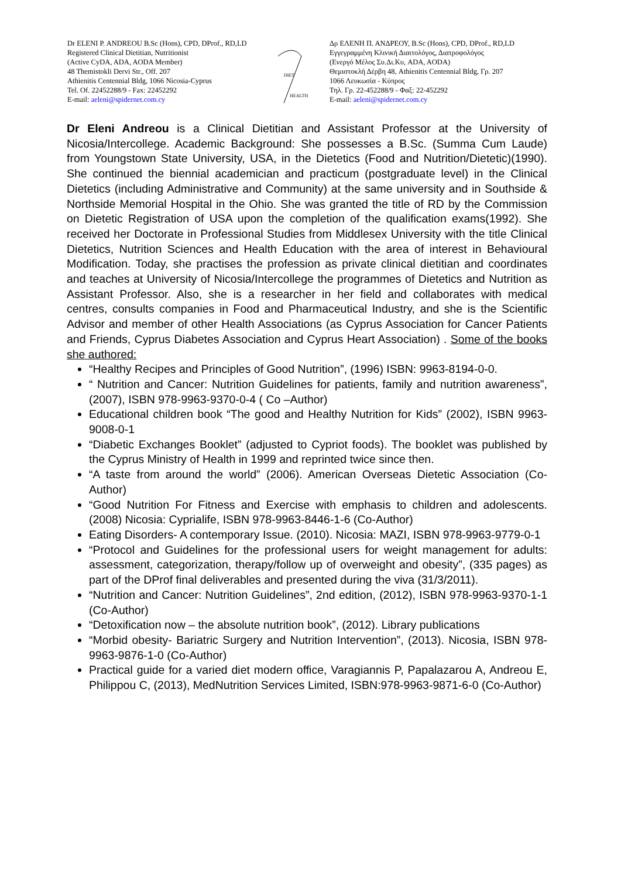Dr ELENI P. ANDREOU B.Sc (Hons), CPD, DProf., RD,LD
Registered Clinical Dietitian, Nutritionist
(Active CyDA, ADA, AODA Member)
48 Themistokli Dervi Str., Off. 207
Athienitis Centennial Bldg, 1066 Nicosia-Cyprus
Tel. Of. 22452288/9 - Fax: 22452292
E-mail: aeleni@spidernet.com.cy
DIET
HEALTH
Δρ ΕΛΕΝΗ Π. ΑΝΔΡΕΟΥ, B.Sc (Hons), CPD, DProf., RD,LD
Εγγεγραμμένη Κλινική Διαιτολόγος, Διατροφολόγος
(Ενεργό Μέλος Συ.Δι.Κυ, ADA, AODA)
Θεμιστοκλή Δέρβη 48, Athienitis Centennial Bldg, Γρ. 207
1066 Λευκωσία - Κύπρος
Τηλ. Γρ. 22-452288/9 - Φαξ: 22-452292
E-mail: aeleni@spidernet.com.cy
Dr Eleni Andreou is a Clinical Dietitian and Assistant Professor at the University of Nicosia/Intercollege. Academic Background: She possesses a B.Sc. (Summa Cum Laude) from Youngstown State University, USA, in the Dietetics (Food and Nutrition/Dietetic)(1990). She continued the biennial academician and practicum (postgraduate level) in the Clinical Dietetics (including Administrative and Community) at the same university and in Southside & Northside Memorial Hospital in the Ohio. She was granted the title of RD by the Commission on Dietetic Registration of USA upon the completion of the qualification exams(1992). She received her Doctorate in Professional Studies from Middlesex University with the title Clinical Dietetics, Nutrition Sciences and Health Education with the area of interest in Behavioural Modification. Today, she practises the profession as private clinical dietitian and coordinates and teaches at University of Nicosia/Intercollege the programmes of Dietetics and Nutrition as Assistant Professor. Also, she is a researcher in her field and collaborates with medical centres, consults companies in Food and Pharmaceutical Industry, and she is the Scientific Advisor and member of other Health Associations (as Cyprus Association for Cancer Patients and Friends, Cyprus Diabetes Association and Cyprus Heart Association) . Some of the books she authored:
“Healthy Recipes and Principles of Good Nutrition”, (1996) ISBN: 9963-8194-0-0.
“ Nutrition and Cancer: Nutrition Guidelines for patients, family and nutrition awareness”, (2007), ISBN 978-9963-9370-0-4 ( Co –Author)
Educational children book “The good and Healthy Nutrition for Kids” (2002), ISBN 9963-9008-0-1
“Diabetic Exchanges Booklet” (adjusted to Cypriot foods). The booklet was published by the Cyprus Ministry of Health in 1999 and reprinted twice since then.
“A taste from around the world” (2006). American Overseas Dietetic Association (Co-Author)
“Good Nutrition For Fitness and Exercise with emphasis to children and adolescents. (2008) Nicosia: Cyprialife, ISBN 978-9963-8446-1-6 (Co-Author)
Eating Disorders- A contemporary Issue. (2010). Nicosia: MAZI, ISBN 978-9963-9779-0-1
“Protocol and Guidelines for the professional users for weight management for adults: assessment, categorization, therapy/follow up of overweight and obesity”, (335 pages) as part of the DProf final deliverables and presented during the viva (31/3/2011).
“Nutrition and Cancer: Nutrition Guidelines”, 2nd edition, (2012), ISBN 978-9963-9370-1-1 (Co-Author)
“Detoxification now – the absolute nutrition book”, (2012). Library publications
“Morbid obesity- Bariatric Surgery and Nutrition Intervention”, (2013). Nicosia, ISBN 978-9963-9876-1-0 (Co-Author)
Practical guide for a varied diet modern office, Varagiannis P, Papalazarou A, Andreou E, Philippou C, (2013), MedNutrition Services Limited, ISBN:978-9963-9871-6-0 (Co-Author)